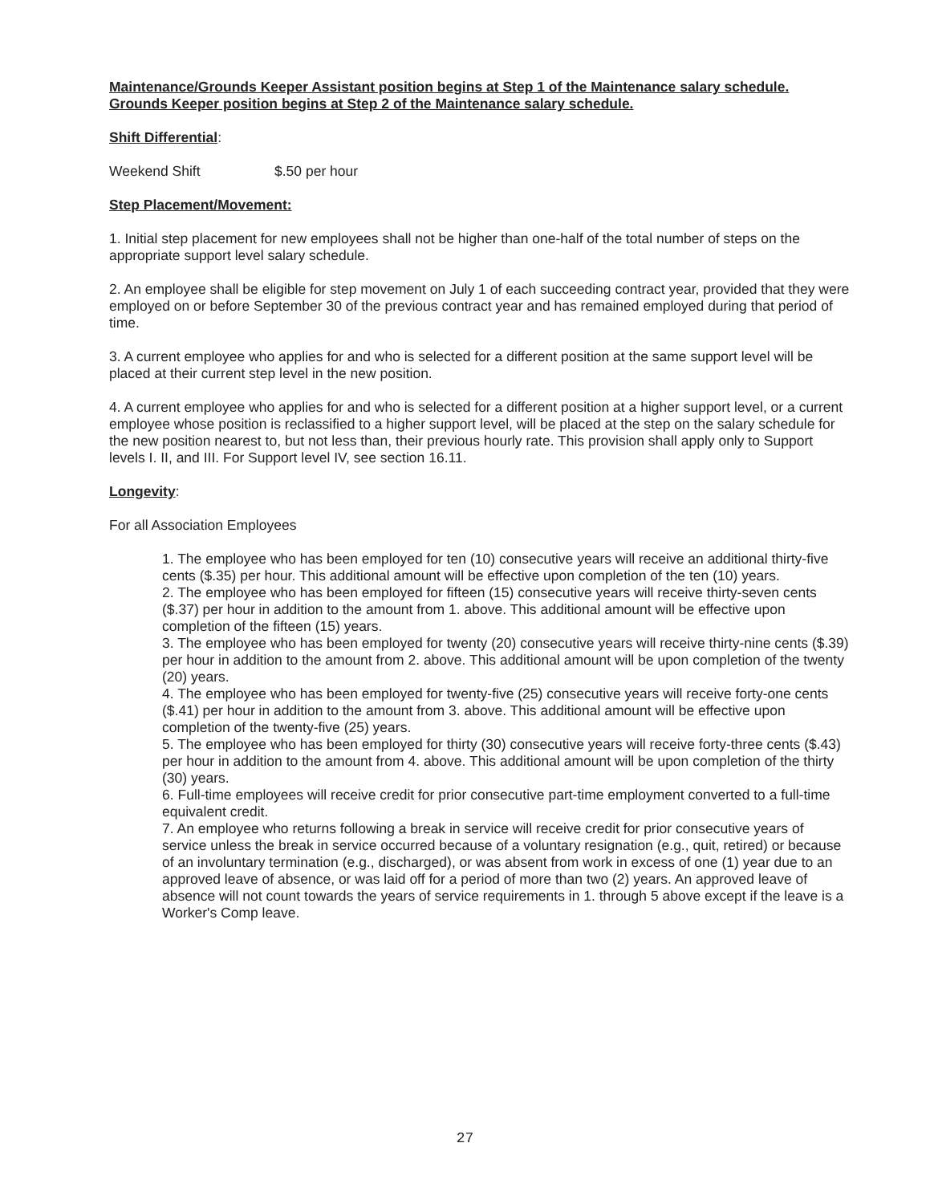Maintenance/Grounds Keeper Assistant position begins at Step 1 of the Maintenance salary schedule. Grounds Keeper position begins at Step 2 of the Maintenance salary schedule.
Shift Differential:
Weekend Shift $.50 per hour
Step Placement/Movement:
1. Initial step placement for new employees shall not be higher than one-half of the total number of steps on the appropriate support level salary schedule.
2. An employee shall be eligible for step movement on July 1 of each succeeding contract year, provided that they were employed on or before September 30 of the previous contract year and has remained employed during that period of time.
3. A current employee who applies for and who is selected for a different position at the same support level will be placed at their current step level in the new position.
4. A current employee who applies for and who is selected for a different position at a higher support level, or a current employee whose position is reclassified to a higher support level, will be placed at the step on the salary schedule for the new position nearest to, but not less than, their previous hourly rate. This provision shall apply only to Support levels I. II, and III. For Support level IV, see section 16.11.
Longevity:
For all Association Employees
1. The employee who has been employed for ten (10) consecutive years will receive an additional thirty-five cents ($.35) per hour. This additional amount will be effective upon completion of the ten (10) years.
2. The employee who has been employed for fifteen (15) consecutive years will receive thirty-seven cents ($.37) per hour in addition to the amount from 1. above. This additional amount will be effective upon completion of the fifteen (15) years.
3. The employee who has been employed for twenty (20) consecutive years will receive thirty-nine cents ($.39) per hour in addition to the amount from 2. above. This additional amount will be upon completion of the twenty (20) years.
4. The employee who has been employed for twenty-five (25) consecutive years will receive forty-one cents ($.41) per hour in addition to the amount from 3. above. This additional amount will be effective upon completion of the twenty-five (25) years.
5. The employee who has been employed for thirty (30) consecutive years will receive forty-three cents ($.43) per hour in addition to the amount from 4. above. This additional amount will be upon completion of the thirty (30) years.
6. Full-time employees will receive credit for prior consecutive part-time employment converted to a full-time equivalent credit.
7. An employee who returns following a break in service will receive credit for prior consecutive years of service unless the break in service occurred because of a voluntary resignation (e.g., quit, retired) or because of an involuntary termination (e.g., discharged), or was absent from work in excess of one (1) year due to an approved leave of absence, or was laid off for a period of more than two (2) years. An approved leave of absence will not count towards the years of service requirements in 1. through 5 above except if the leave is a Worker's Comp leave.
27